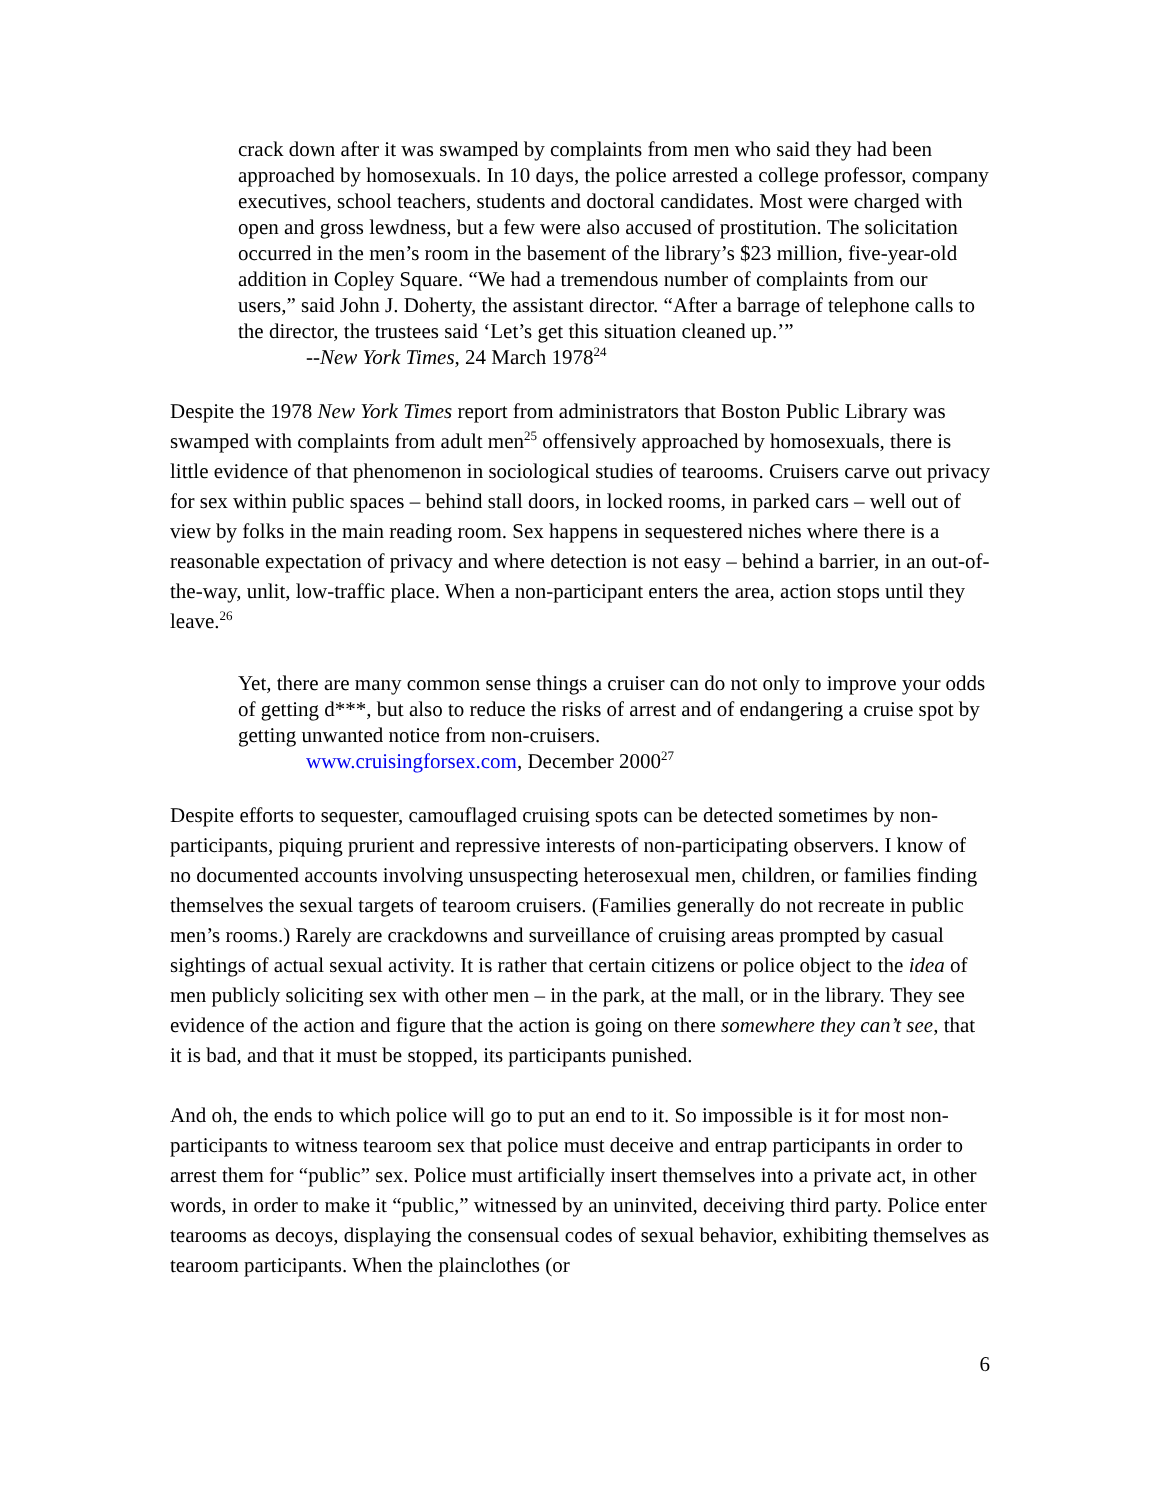crack down after it was swamped by complaints from men who said they had been approached by homosexuals. In 10 days, the police arrested a college professor, company executives, school teachers, students and doctoral candidates. Most were charged with open and gross lewdness, but a few were also accused of prostitution. The solicitation occurred in the men’s room in the basement of the library’s $23 million, five-year-old addition in Copley Square. “We had a tremendous number of complaints from our users,” said John J. Doherty, the assistant director. “After a barrage of telephone calls to the director, the trustees said ‘Let’s get this situation cleaned up.’”
--New York Times, 24 March 1978<sup>24</sup>
Despite the 1978 New York Times report from administrators that Boston Public Library was swamped with complaints from adult men<sup>25</sup> offensively approached by homosexuals, there is little evidence of that phenomenon in sociological studies of tearooms. Cruisers carve out privacy for sex within public spaces – behind stall doors, in locked rooms, in parked cars – well out of view by folks in the main reading room. Sex happens in sequestered niches where there is a reasonable expectation of privacy and where detection is not easy – behind a barrier, in an out-of-the-way, unlit, low-traffic place. When a non-participant enters the area, action stops until they leave.<sup>26</sup>
Yet, there are many common sense things a cruiser can do not only to improve your odds of getting d***, but also to reduce the risks of arrest and of endangering a cruise spot by getting unwanted notice from non-cruisers.
www.cruisingforsex.com, December 2000<sup>27</sup>
Despite efforts to sequester, camouflaged cruising spots can be detected sometimes by non-participants, piquing prurient and repressive interests of non-participating observers. I know of no documented accounts involving unsuspecting heterosexual men, children, or families finding themselves the sexual targets of tearoom cruisers. (Families generally do not recreate in public men’s rooms.) Rarely are crackdowns and surveillance of cruising areas prompted by casual sightings of actual sexual activity. It is rather that certain citizens or police object to the idea of men publicly soliciting sex with other men – in the park, at the mall, or in the library. They see evidence of the action and figure that the action is going on there somewhere they can’t see, that it is bad, and that it must be stopped, its participants punished.
And oh, the ends to which police will go to put an end to it. So impossible is it for most non-participants to witness tearoom sex that police must deceive and entrap participants in order to arrest them for “public” sex. Police must artificially insert themselves into a private act, in other words, in order to make it “public,” witnessed by an uninvited, deceiving third party. Police enter tearooms as decoys, displaying the consensual codes of sexual behavior, exhibiting themselves as tearoom participants. When the plainclothes (or
6